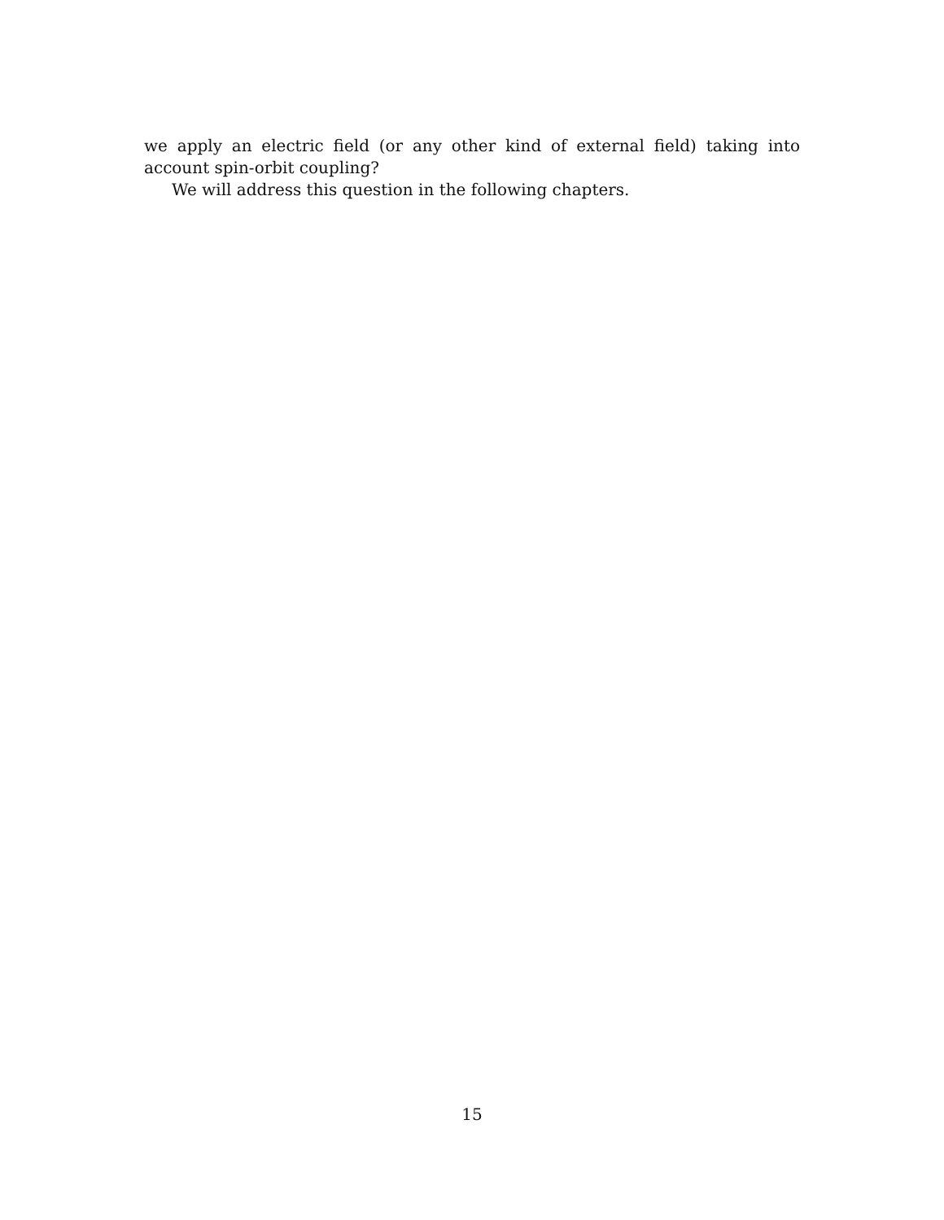we apply an electric field (or any other kind of external field) taking into account spin-orbit coupling?
We will address this question in the following chapters.
15